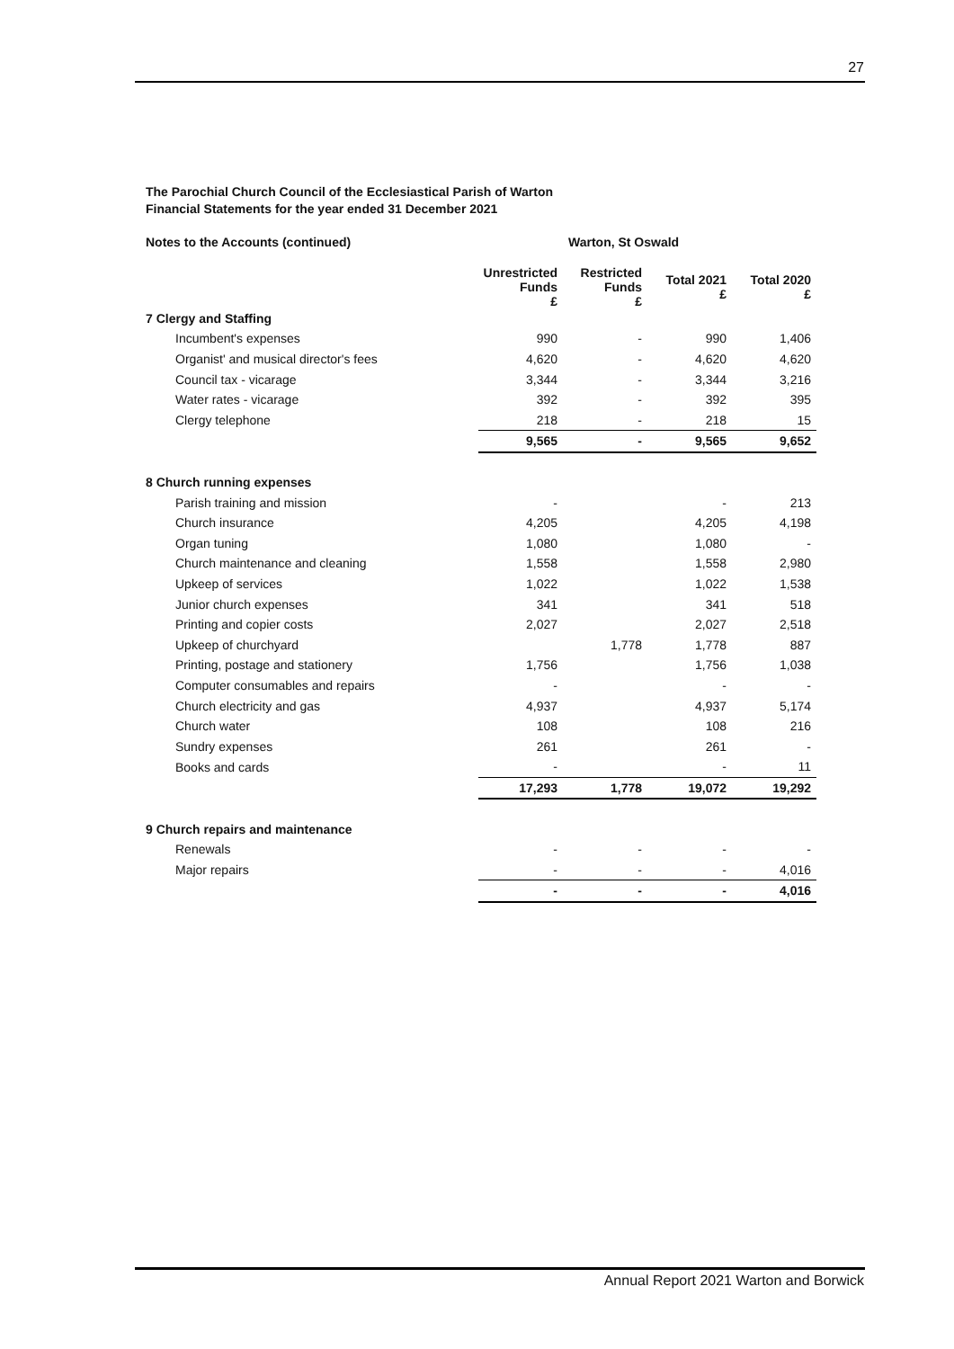27
The Parochial Church Council of the Ecclesiastical Parish of Warton
Financial Statements for the year ended 31 December 2021
| Notes to the Accounts (continued) | Warton, St Oswald | | | |
| --- | --- | --- | --- | --- |
| | Unrestricted Funds £ | Restricted Funds £ | Total 2021 £ | Total 2020 £ |
| 7 Clergy and Staffing | | | | |
| Incumbent's expenses | 990 | - | 990 | 1,406 |
| Organist' and musical director's fees | 4,620 | - | 4,620 | 4,620 |
| Council tax - vicarage | 3,344 | - | 3,344 | 3,216 |
| Water rates - vicarage | 392 | - | 392 | 395 |
| Clergy telephone | 218 | - | 218 | 15 |
| | 9,565 | - | 9,565 | 9,652 |
| 8 Church running expenses | | | | |
| Parish training and mission | - | | - | 213 |
| Church insurance | 4,205 | | 4,205 | 4,198 |
| Organ tuning | 1,080 | | 1,080 | - |
| Church maintenance and cleaning | 1,558 | | 1,558 | 2,980 |
| Upkeep of services | 1,022 | | 1,022 | 1,538 |
| Junior church expenses | 341 | | 341 | 518 |
| Printing and copier costs | 2,027 | | 2,027 | 2,518 |
| Upkeep of churchyard | | 1,778 | 1,778 | 887 |
| Printing, postage and stationery | 1,756 | | 1,756 | 1,038 |
| Computer consumables and repairs | - | | - | - |
| Church electricity and gas | 4,937 | | 4,937 | 5,174 |
| Church water | 108 | | 108 | 216 |
| Sundry expenses | 261 | | 261 | - |
| Books and cards | - | | - | 11 |
| | 17,293 | 1,778 | 19,072 | 19,292 |
| 9 Church repairs and maintenance | | | | |
| Renewals | - | - | - | - |
| Major repairs | - | - | - | 4,016 |
| | - | - | - | 4,016 |
Annual Report 2021 Warton and Borwick